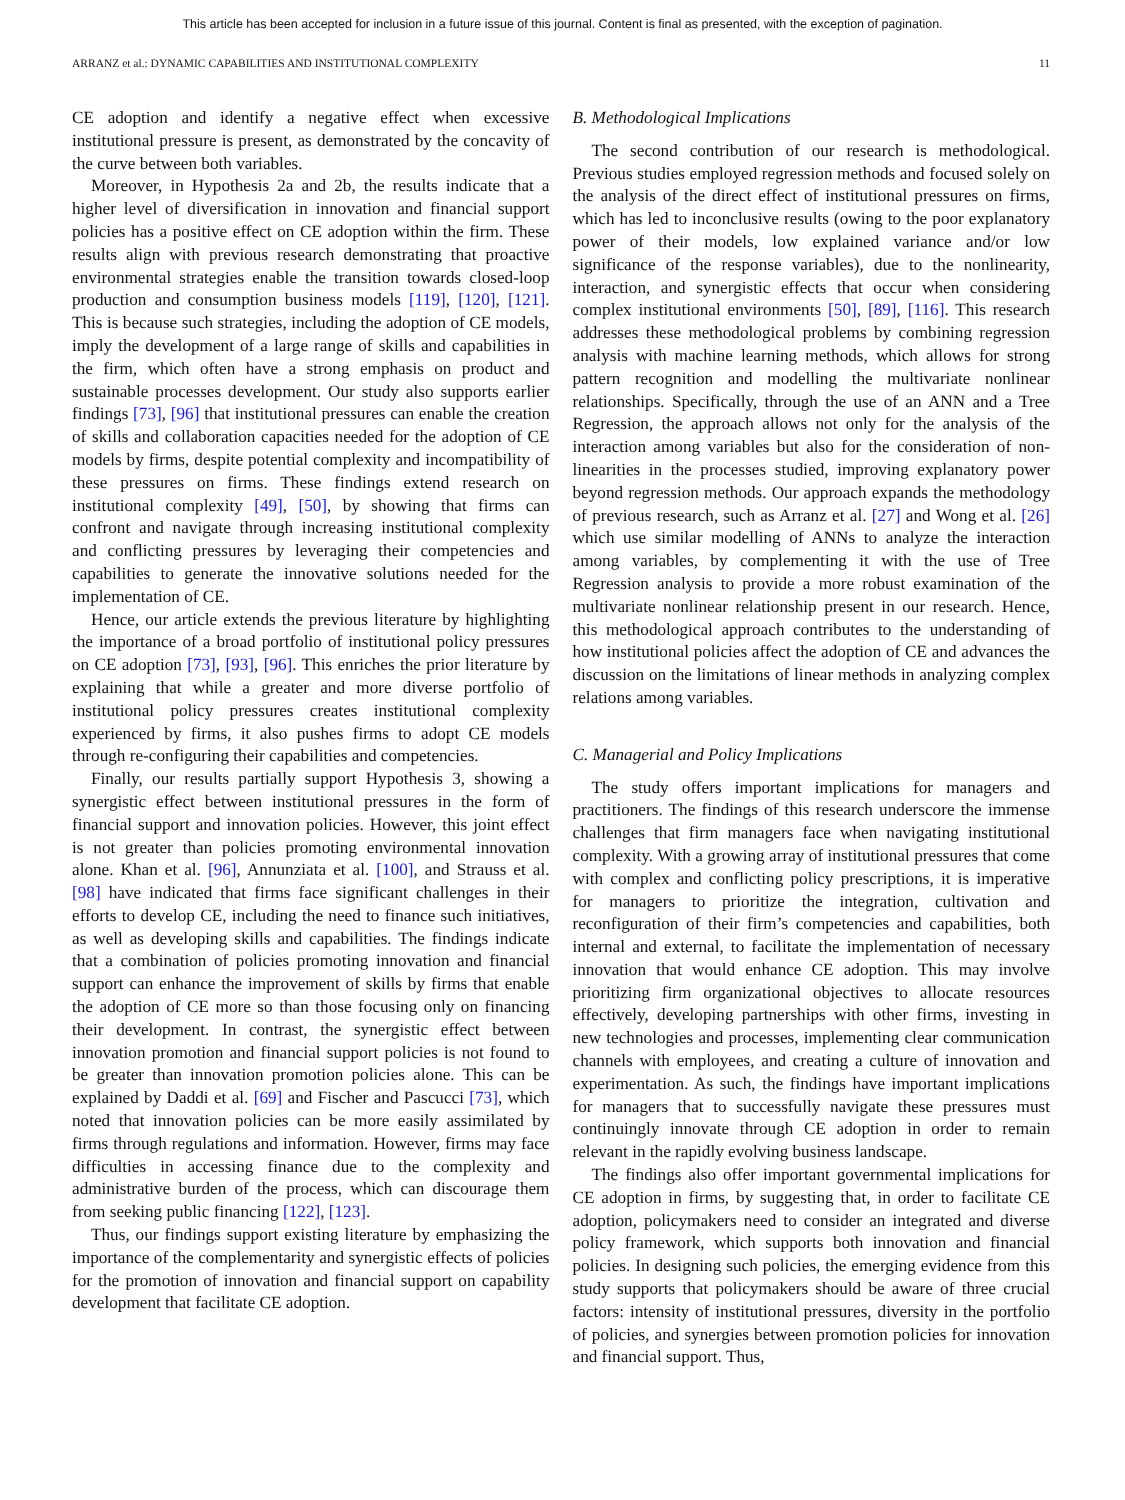This article has been accepted for inclusion in a future issue of this journal. Content is final as presented, with the exception of pagination.
ARRANZ et al.: DYNAMIC CAPABILITIES AND INSTITUTIONAL COMPLEXITY 11
CE adoption and identify a negative effect when excessive institutional pressure is present, as demonstrated by the concavity of the curve between both variables.
Moreover, in Hypothesis 2a and 2b, the results indicate that a higher level of diversification in innovation and financial support policies has a positive effect on CE adoption within the firm. These results align with previous research demonstrating that proactive environmental strategies enable the transition towards closed-loop production and consumption business models [119], [120], [121]. This is because such strategies, including the adoption of CE models, imply the development of a large range of skills and capabilities in the firm, which often have a strong emphasis on product and sustainable processes development. Our study also supports earlier findings [73], [96] that institutional pressures can enable the creation of skills and collaboration capacities needed for the adoption of CE models by firms, despite potential complexity and incompatibility of these pressures on firms. These findings extend research on institutional complexity [49], [50], by showing that firms can confront and navigate through increasing institutional complexity and conflicting pressures by leveraging their competencies and capabilities to generate the innovative solutions needed for the implementation of CE.
Hence, our article extends the previous literature by highlighting the importance of a broad portfolio of institutional policy pressures on CE adoption [73], [93], [96]. This enriches the prior literature by explaining that while a greater and more diverse portfolio of institutional policy pressures creates institutional complexity experienced by firms, it also pushes firms to adopt CE models through re-configuring their capabilities and competencies.
Finally, our results partially support Hypothesis 3, showing a synergistic effect between institutional pressures in the form of financial support and innovation policies. However, this joint effect is not greater than policies promoting environmental innovation alone. Khan et al. [96], Annunziata et al. [100], and Strauss et al. [98] have indicated that firms face significant challenges in their efforts to develop CE, including the need to finance such initiatives, as well as developing skills and capabilities. The findings indicate that a combination of policies promoting innovation and financial support can enhance the improvement of skills by firms that enable the adoption of CE more so than those focusing only on financing their development. In contrast, the synergistic effect between innovation promotion and financial support policies is not found to be greater than innovation promotion policies alone. This can be explained by Daddi et al. [69] and Fischer and Pascucci [73], which noted that innovation policies can be more easily assimilated by firms through regulations and information. However, firms may face difficulties in accessing finance due to the complexity and administrative burden of the process, which can discourage them from seeking public financing [122], [123].
Thus, our findings support existing literature by emphasizing the importance of the complementarity and synergistic effects of policies for the promotion of innovation and financial support on capability development that facilitate CE adoption.
B. Methodological Implications
The second contribution of our research is methodological. Previous studies employed regression methods and focused solely on the analysis of the direct effect of institutional pressures on firms, which has led to inconclusive results (owing to the poor explanatory power of their models, low explained variance and/or low significance of the response variables), due to the nonlinearity, interaction, and synergistic effects that occur when considering complex institutional environments [50], [89], [116]. This research addresses these methodological problems by combining regression analysis with machine learning methods, which allows for strong pattern recognition and modelling the multivariate nonlinear relationships. Specifically, through the use of an ANN and a Tree Regression, the approach allows not only for the analysis of the interaction among variables but also for the consideration of non-linearities in the processes studied, improving explanatory power beyond regression methods. Our approach expands the methodology of previous research, such as Arranz et al. [27] and Wong et al. [26] which use similar modelling of ANNs to analyze the interaction among variables, by complementing it with the use of Tree Regression analysis to provide a more robust examination of the multivariate nonlinear relationship present in our research. Hence, this methodological approach contributes to the understanding of how institutional policies affect the adoption of CE and advances the discussion on the limitations of linear methods in analyzing complex relations among variables.
C. Managerial and Policy Implications
The study offers important implications for managers and practitioners. The findings of this research underscore the immense challenges that firm managers face when navigating institutional complexity. With a growing array of institutional pressures that come with complex and conflicting policy prescriptions, it is imperative for managers to prioritize the integration, cultivation and reconfiguration of their firm’s competencies and capabilities, both internal and external, to facilitate the implementation of necessary innovation that would enhance CE adoption. This may involve prioritizing firm organizational objectives to allocate resources effectively, developing partnerships with other firms, investing in new technologies and processes, implementing clear communication channels with employees, and creating a culture of innovation and experimentation. As such, the findings have important implications for managers that to successfully navigate these pressures must continuingly innovate through CE adoption in order to remain relevant in the rapidly evolving business landscape.
The findings also offer important governmental implications for CE adoption in firms, by suggesting that, in order to facilitate CE adoption, policymakers need to consider an integrated and diverse policy framework, which supports both innovation and financial policies. In designing such policies, the emerging evidence from this study supports that policymakers should be aware of three crucial factors: intensity of institutional pressures, diversity in the portfolio of policies, and synergies between promotion policies for innovation and financial support. Thus,